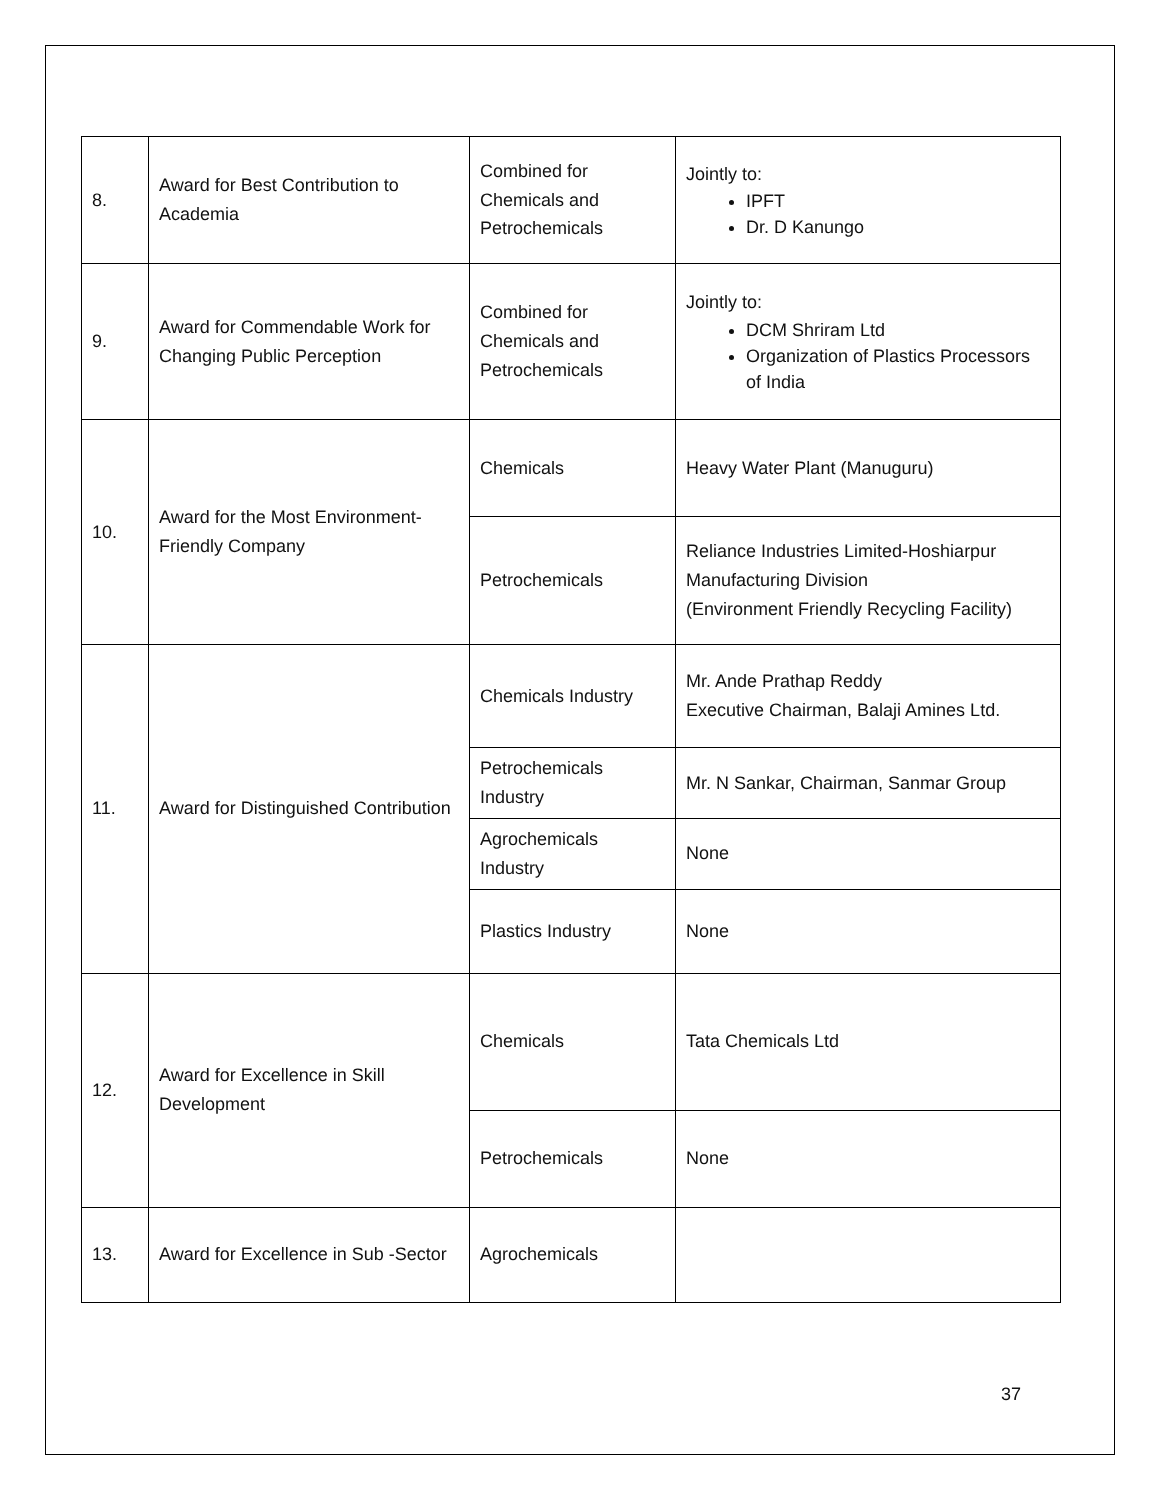| 8. | Award for Best Contribution to Academia | Combined for Chemicals and Petrochemicals | Jointly to: IPFT Dr. D Kanungo |
| 9. | Award for Commendable Work for Changing Public Perception | Combined for Chemicals and Petrochemicals | Jointly to: DCM Shriram Ltd Organization of Plastics Processors of India |
| 10. | Award for the Most Environment-Friendly Company | Chemicals | Heavy Water Plant (Manuguru) |
| | | Petrochemicals | Reliance Industries Limited-Hoshiarpur Manufacturing Division (Environment Friendly Recycling Facility) |
| 11. | Award for Distinguished Contribution | Chemicals Industry | Mr. Ande Prathap Reddy Executive Chairman, Balaji Amines Ltd. |
| | | Petrochemicals Industry | Mr. N Sankar, Chairman, Sanmar Group |
| | | Agrochemicals Industry | None |
| | | Plastics Industry | None |
| 12. | Award for Excellence in Skill Development | Chemicals | Tata Chemicals Ltd |
| | | Petrochemicals | None |
| 13. | Award for Excellence in Sub -Sector | Agrochemicals | |
37